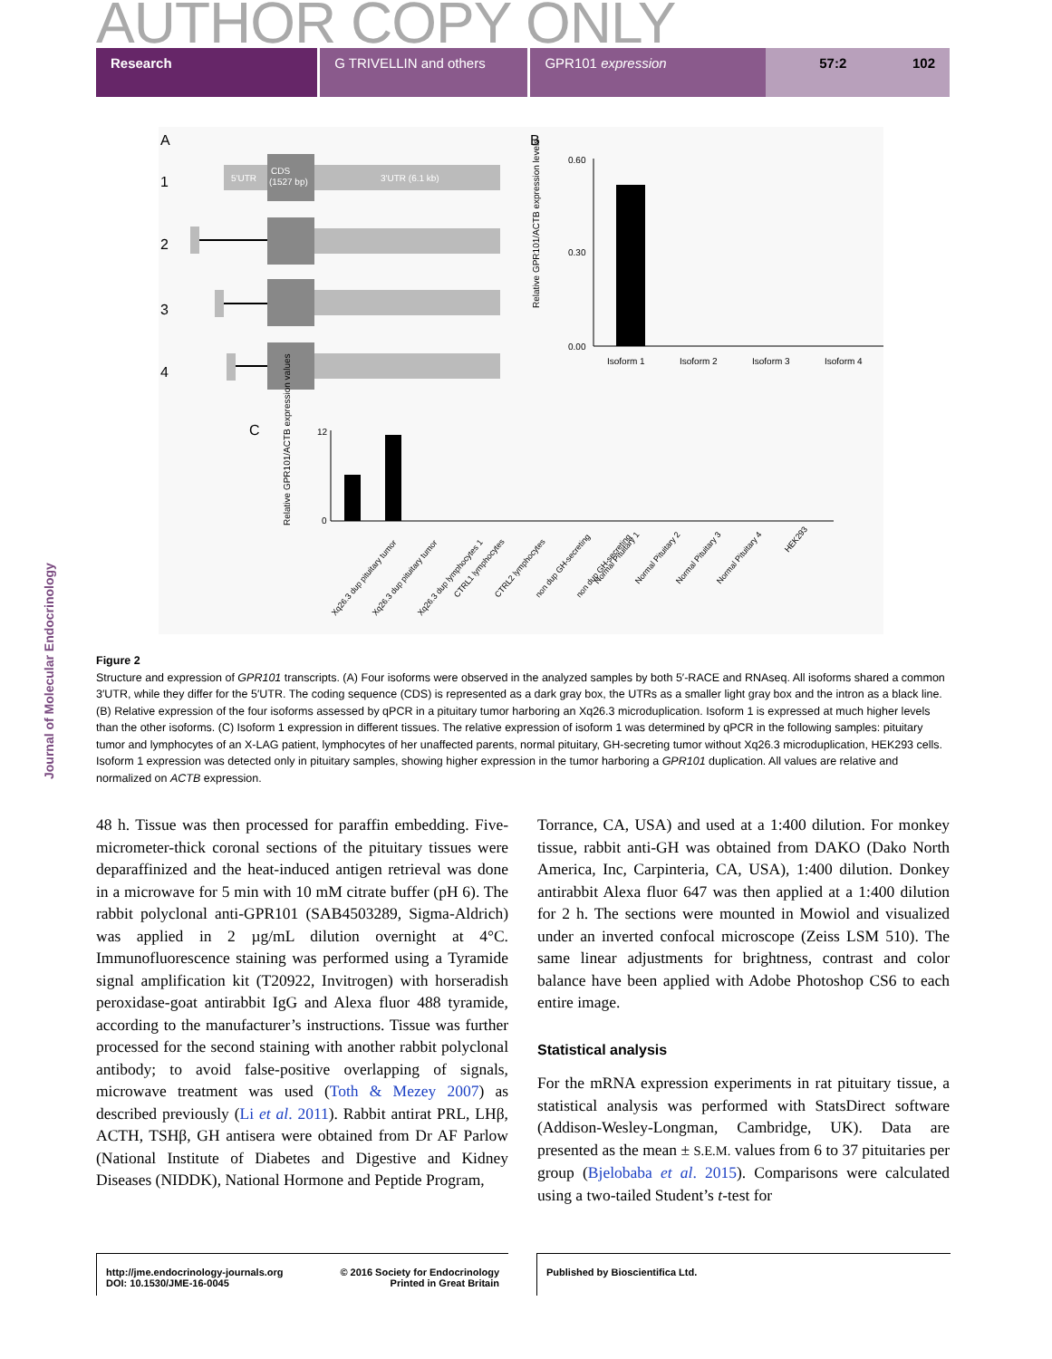AUTHOR COPY ONLY
Research G TRIVELLIN and others GPR101 expression 57:2 102
Journal of Molecular Endocrinology
A
B
C
1
2
3
4
5'UTR
CDS
(1527 bp)
3'UTR (6.1 kb)
Relative GPR101/ACTB expression levels
0.60
0.30
0.00
Isoform 1
Isoform 2
Isoform 3
Isoform 4
Relative GPR101/ACTB expression values
12
0
Xq26.3 dup pituitary tumor
Xq26.3 dup pituitary tumor
Xq26.3 dup lymphocytes 1
CTRL1 lymphocytes
CTRL2 lymphocytes
non dup GH-secreting
non dup GH-secreting
Normal Pituitary 1
Normal Pituitary 2
Normal Pituitary 3
Normal Pituitary 4
HEK293
Figure 2
Structure and expression of GPR101 transcripts. (A) Four isoforms were observed in the analyzed samples by both 5′-RACE and RNAseq. All isoforms shared a common 3′UTR, while they differ for the 5′UTR. The coding sequence (CDS) is represented as a dark gray box, the UTRs as a smaller light gray box and the intron as a black line. (B) Relative expression of the four isoforms assessed by qPCR in a pituitary tumor harboring an Xq26.3 microduplication. Isoform 1 is expressed at much higher levels than the other isoforms. (C) Isoform 1 expression in different tissues. The relative expression of isoform 1 was determined by qPCR in the following samples: pituitary tumor and lymphocytes of an X-LAG patient, lymphocytes of her unaffected parents, normal pituitary, GH-secreting tumor without Xq26.3 microduplication, HEK293 cells. Isoform 1 expression was detected only in pituitary samples, showing higher expression in the tumor harboring a GPR101 duplication. All values are relative and normalized on ACTB expression.
48 h. Tissue was then processed for paraffin embedding. Five-micrometer-thick coronal sections of the pituitary tissues were deparaffinized and the heat-induced antigen retrieval was done in a microwave for 5 min with 10 mM citrate buffer (pH 6). The rabbit polyclonal anti-GPR101 (SAB4503289, Sigma-Aldrich) was applied in 2 µg/mL dilution overnight at 4°C. Immunofluorescence staining was performed using a Tyramide signal amplification kit (T20922, Invitrogen) with horseradish peroxidase-goat antirabbit IgG and Alexa fluor 488 tyramide, according to the manufacturer’s instructions. Tissue was further processed for the second staining with another rabbit polyclonal antibody; to avoid false-positive overlapping of signals, microwave treatment was used (Toth & Mezey 2007) as described previously (Li et al. 2011). Rabbit antirat PRL, LHβ, ACTH, TSHβ, GH antisera were obtained from Dr AF Parlow (National Institute of Diabetes and Digestive and Kidney Diseases (NIDDK), National Hormone and Peptide Program,
Torrance, CA, USA) and used at a 1:400 dilution. For monkey tissue, rabbit anti-GH was obtained from DAKO (Dako North America, Inc, Carpinteria, CA, USA), 1:400 dilution. Donkey antirabbit Alexa fluor 647 was then applied at a 1:400 dilution for 2 h. The sections were mounted in Mowiol and visualized under an inverted confocal microscope (Zeiss LSM 510). The same linear adjustments for brightness, contrast and color balance have been applied with Adobe Photoshop CS6 to each entire image.
Statistical analysis
For the mRNA expression experiments in rat pituitary tissue, a statistical analysis was performed with StatsDirect software (Addison-Wesley-Longman, Cambridge, UK). Data are presented as the mean ± S.E.M. values from 6 to 37 pituitaries per group (Bjelobaba et al. 2015). Comparisons were calculated using a two-tailed Student’s t-test for
http://jme.endocrinology-journals.org
DOI: 10.1530/JME-16-0045 © 2016 Society for Endocrinology
Printed in Great Britain
Published by Bioscientifica Ltd.